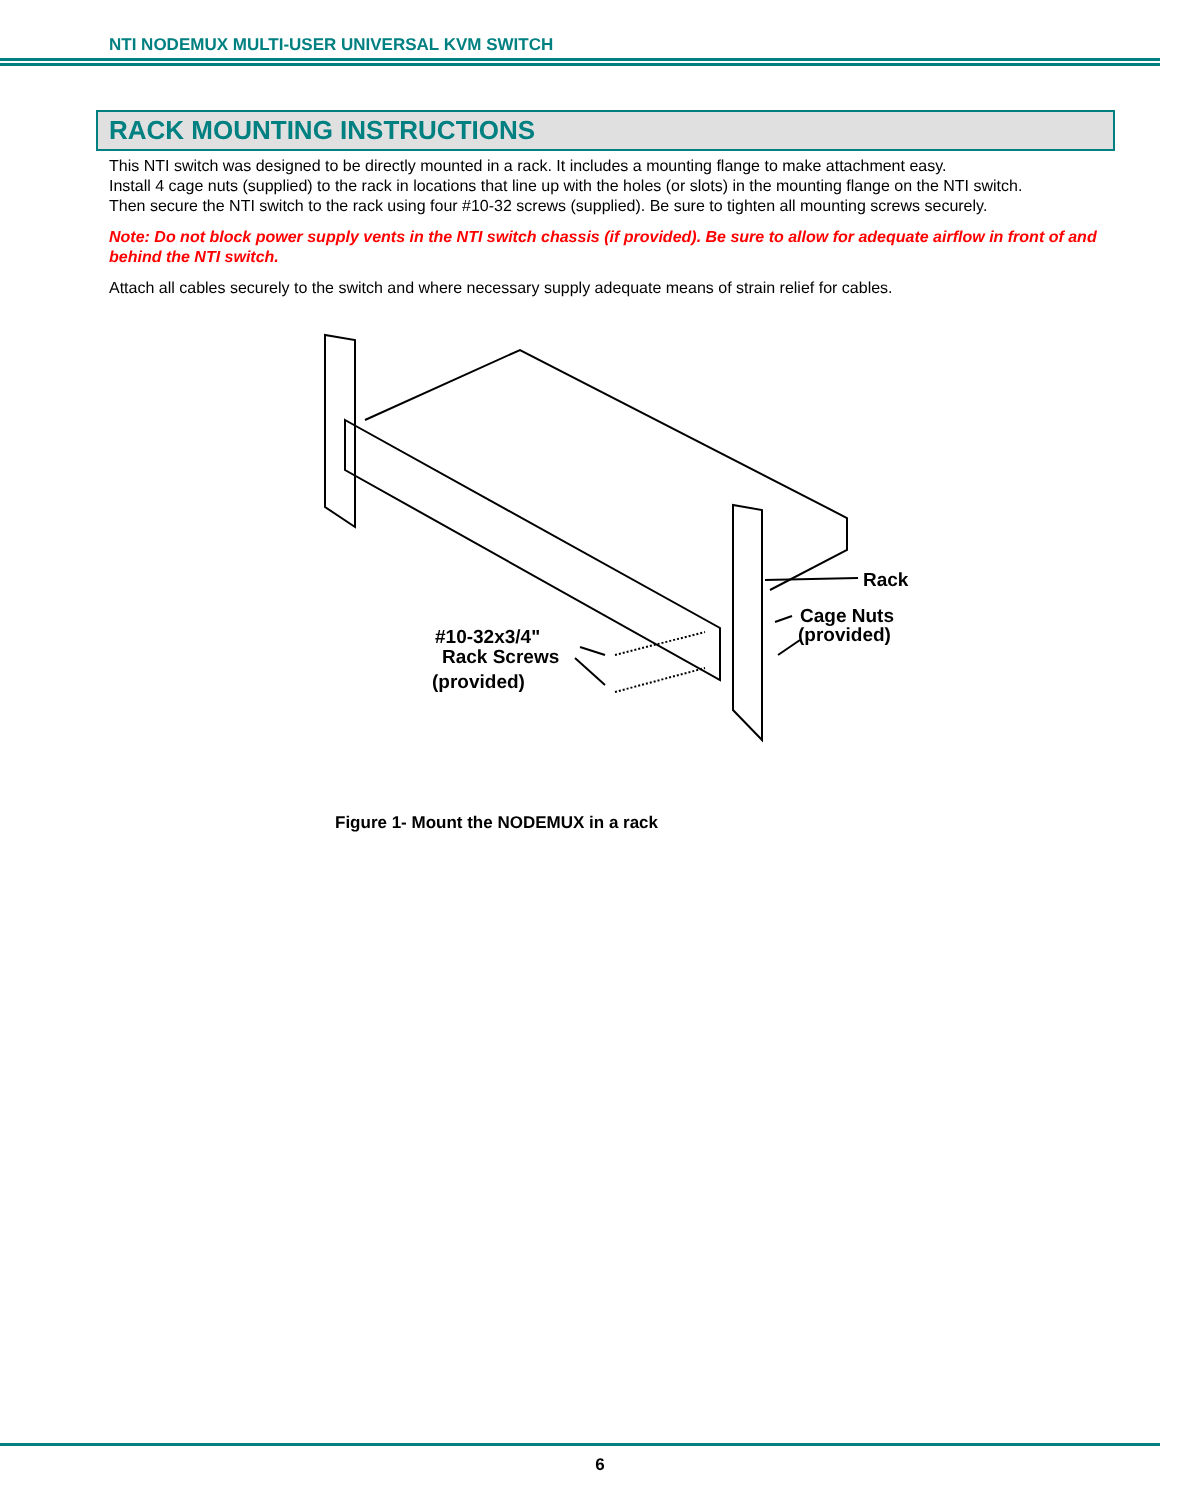NTI NODEMUX MULTI-USER UNIVERSAL KVM SWITCH
RACK MOUNTING INSTRUCTIONS
This NTI switch was designed to be directly mounted in a rack. It includes a mounting flange to make attachment easy.
Install 4 cage nuts (supplied) to the rack in locations that line up with the holes (or slots) in the mounting flange on the NTI switch.
Then secure the NTI switch to the rack using four #10-32 screws (supplied). Be sure to tighten all mounting screws securely.
Note: Do not block power supply vents in the NTI switch chassis (if provided). Be sure to allow for adequate airflow in front of and behind the NTI switch.
Attach all cables securely to the switch and where necessary supply adequate means of strain relief for cables.
Rack
Cage Nuts
(provided)
#10-32x3/4"
Rack Screws
(provided)
Figure 1- Mount the NODEMUX in a rack
6